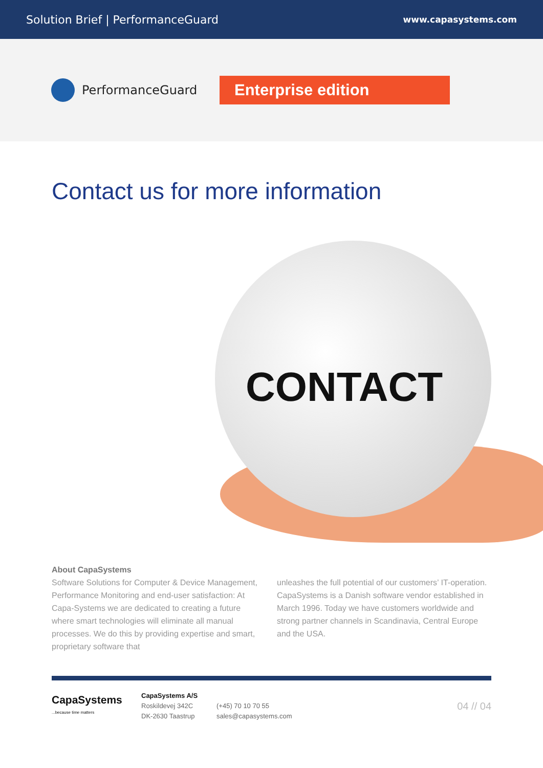Solution Brief | PerformanceGuard www.capasystems.com
PerformanceGuard
Enterprise edition
Contact us for more information
CONTACT
About CapaSystems
Software Solutions for Computer & Device Management, Performance Monitoring and end-user satisfaction: At Capa-Systems we are dedicated to creating a future where smart technologies will eliminate all manual processes. We do this by providing expertise and smart, proprietary software that
unleashes the full potential of our customers’ IT-operation. CapaSystems is a Danish software vendor established in March 1996. Today we have customers worldwide and strong partner channels in Scandinavia, Central Europe and the USA.
CapaSystems
...because time matters
CapaSystems A/S
Roskildevej 342C
DK-2630 Taastrup
(+45) 70 10 70 55
sales@capasystems.com
04 // 04